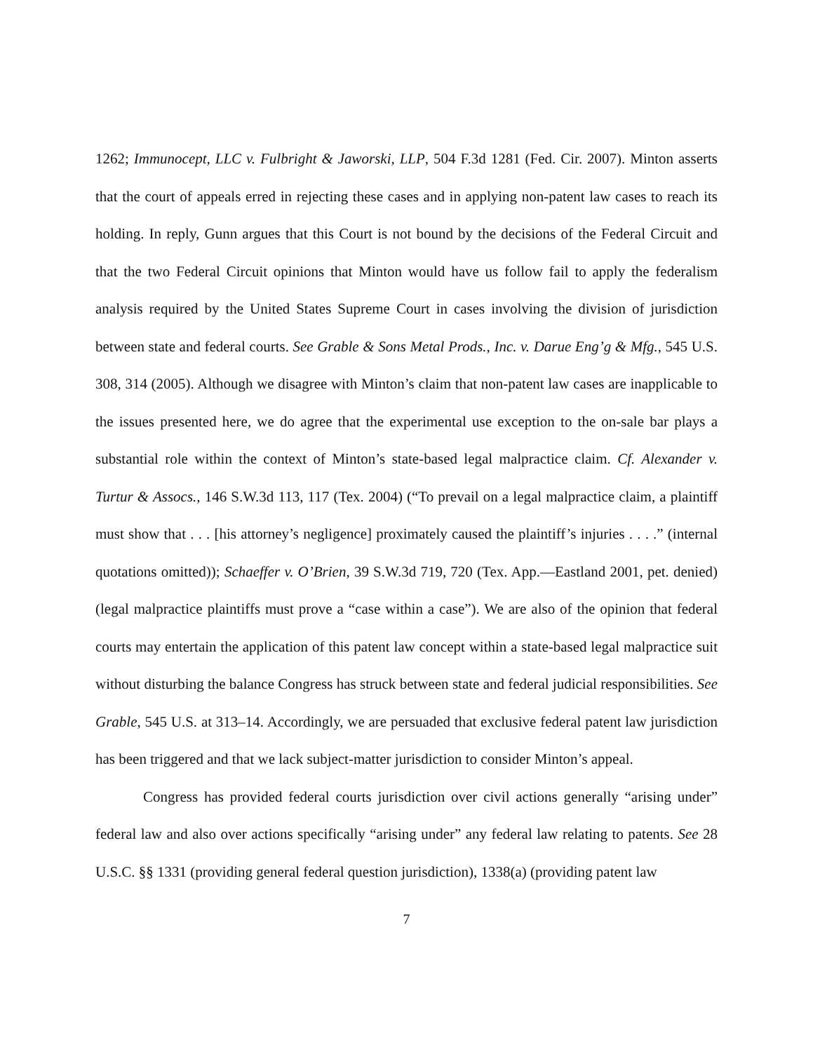1262; Immunocept, LLC v. Fulbright & Jaworski, LLP, 504 F.3d 1281 (Fed. Cir. 2007). Minton asserts that the court of appeals erred in rejecting these cases and in applying non-patent law cases to reach its holding. In reply, Gunn argues that this Court is not bound by the decisions of the Federal Circuit and that the two Federal Circuit opinions that Minton would have us follow fail to apply the federalism analysis required by the United States Supreme Court in cases involving the division of jurisdiction between state and federal courts. See Grable & Sons Metal Prods., Inc. v. Darue Eng’g & Mfg., 545 U.S. 308, 314 (2005). Although we disagree with Minton’s claim that non-patent law cases are inapplicable to the issues presented here, we do agree that the experimental use exception to the on-sale bar plays a substantial role within the context of Minton’s state-based legal malpractice claim. Cf. Alexander v. Turtur & Assocs., 146 S.W.3d 113, 117 (Tex. 2004) (“To prevail on a legal malpractice claim, a plaintiff must show that . . . [his attorney’s negligence] proximately caused the plaintiff’s injuries . . . .” (internal quotations omitted)); Schaeffer v. O’Brien, 39 S.W.3d 719, 720 (Tex. App.—Eastland 2001, pet. denied) (legal malpractice plaintiffs must prove a “case within a case”). We are also of the opinion that federal courts may entertain the application of this patent law concept within a state-based legal malpractice suit without disturbing the balance Congress has struck between state and federal judicial responsibilities. See Grable, 545 U.S. at 313–14. Accordingly, we are persuaded that exclusive federal patent law jurisdiction has been triggered and that we lack subject-matter jurisdiction to consider Minton’s appeal.
Congress has provided federal courts jurisdiction over civil actions generally “arising under” federal law and also over actions specifically “arising under” any federal law relating to patents. See 28 U.S.C. §§ 1331 (providing general federal question jurisdiction), 1338(a) (providing patent law
7